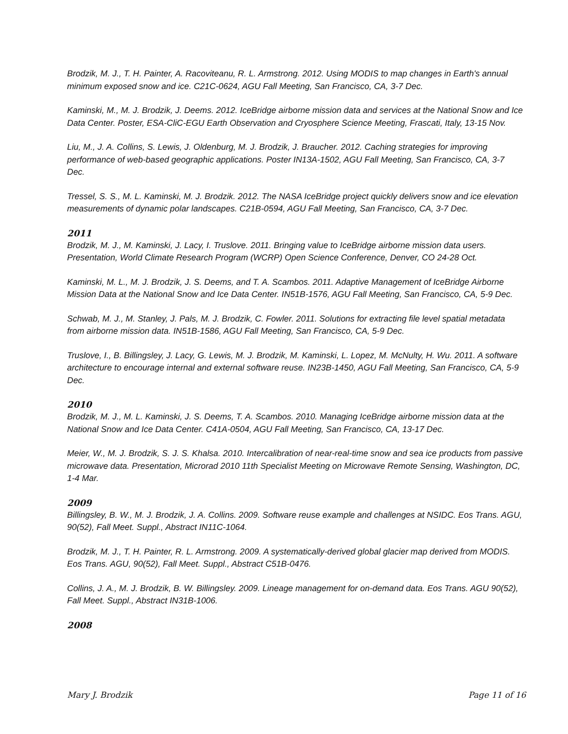Brodzik, M. J., T. H. Painter, A. Racoviteanu, R. L. Armstrong. 2012. Using MODIS to map changes in Earth's annual minimum exposed snow and ice. C21C-0624, AGU Fall Meeting, San Francisco, CA, 3-7 Dec.
Kaminski, M., M. J. Brodzik, J. Deems. 2012. IceBridge airborne mission data and services at the National Snow and Ice Data Center. Poster, ESA-CliC-EGU Earth Observation and Cryosphere Science Meeting, Frascati, Italy, 13-15 Nov.
Liu, M., J. A. Collins, S. Lewis, J. Oldenburg, M. J. Brodzik, J. Braucher. 2012. Caching strategies for improving performance of web-based geographic applications. Poster IN13A-1502, AGU Fall Meeting, San Francisco, CA, 3-7 Dec.
Tressel, S. S., M. L. Kaminski, M. J. Brodzik. 2012. The NASA IceBridge project quickly delivers snow and ice elevation measurements of dynamic polar landscapes. C21B-0594, AGU Fall Meeting, San Francisco, CA, 3-7 Dec.
2011
Brodzik, M. J., M. Kaminski, J. Lacy, I. Truslove. 2011. Bringing value to IceBridge airborne mission data users. Presentation, World Climate Research Program (WCRP) Open Science Conference, Denver, CO 24-28 Oct.
Kaminski, M. L., M. J. Brodzik, J. S. Deems, and T. A. Scambos. 2011. Adaptive Management of IceBridge Airborne Mission Data at the National Snow and Ice Data Center. IN51B-1576, AGU Fall Meeting, San Francisco, CA, 5-9 Dec.
Schwab, M. J., M. Stanley, J. Pals, M. J. Brodzik, C. Fowler. 2011. Solutions for extracting file level spatial metadata from airborne mission data. IN51B-1586, AGU Fall Meeting, San Francisco, CA, 5-9 Dec.
Truslove, I., B. Billingsley, J. Lacy, G. Lewis, M. J. Brodzik, M. Kaminski, L. Lopez, M. McNulty, H. Wu. 2011. A software architecture to encourage internal and external software reuse. IN23B-1450, AGU Fall Meeting, San Francisco, CA, 5-9 Dec.
2010
Brodzik, M. J., M. L. Kaminski, J. S. Deems, T. A. Scambos. 2010. Managing IceBridge airborne mission data at the National Snow and Ice Data Center. C41A-0504, AGU Fall Meeting, San Francisco, CA, 13-17 Dec.
Meier, W., M. J. Brodzik, S. J. S. Khalsa. 2010. Intercalibration of near-real-time snow and sea ice products from passive microwave data. Presentation, Microrad 2010 11th Specialist Meeting on Microwave Remote Sensing, Washington, DC, 1-4 Mar.
2009
Billingsley, B. W., M. J. Brodzik, J. A. Collins. 2009. Software reuse example and challenges at NSIDC. Eos Trans. AGU, 90(52), Fall Meet. Suppl., Abstract IN11C-1064.
Brodzik, M. J., T. H. Painter, R. L. Armstrong. 2009. A systematically-derived global glacier map derived from MODIS. Eos Trans. AGU, 90(52), Fall Meet. Suppl., Abstract C51B-0476.
Collins, J. A., M. J. Brodzik, B. W. Billingsley. 2009. Lineage management for on-demand data. Eos Trans. AGU 90(52), Fall Meet. Suppl., Abstract IN31B-1006.
2008
Mary J. Brodzik Page 11 of 16